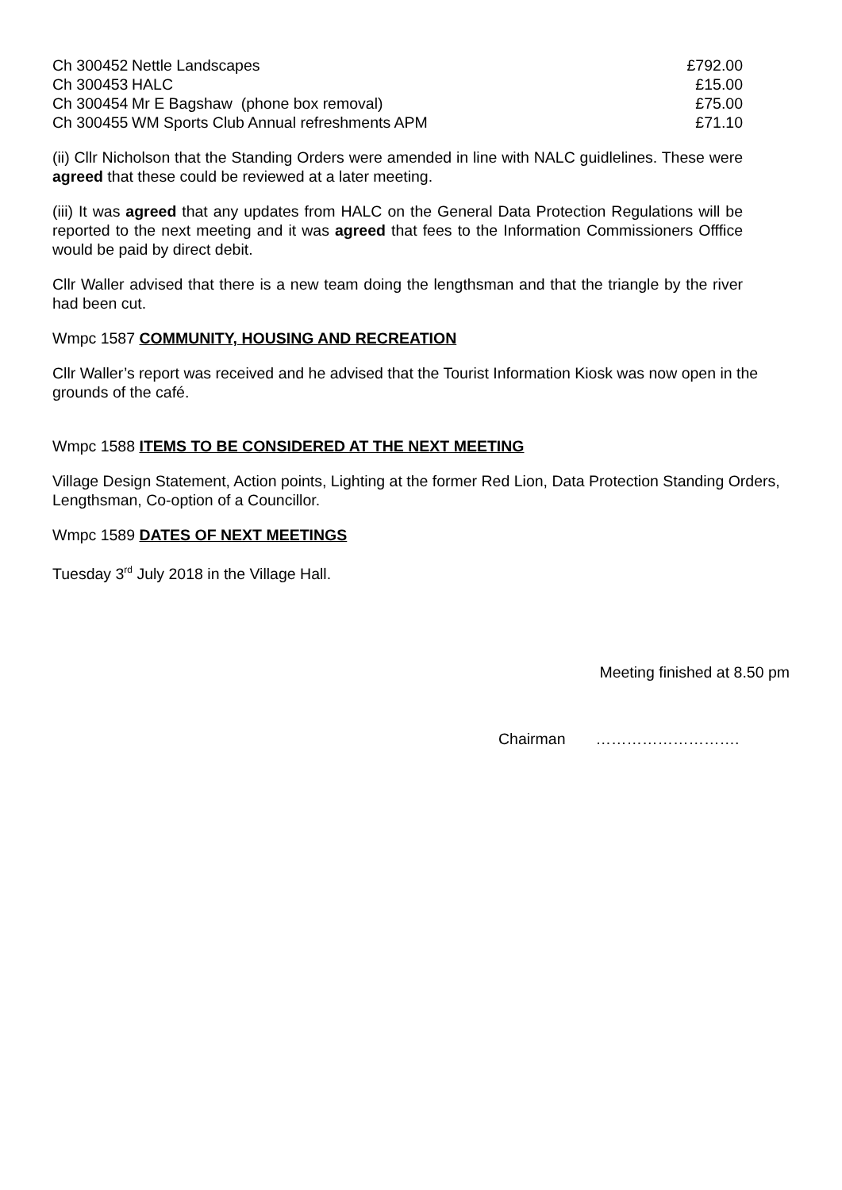| Ch 300452 | Nettle Landscapes | £792.00 |
| Ch 300453 | HALC | £15.00 |
| Ch 300454 | Mr E Bagshaw (phone box removal) | £75.00 |
| Ch 300455 | WM Sports Club Annual refreshments APM | £71.10 |
(ii) Cllr Nicholson that the Standing Orders were amended in line with NALC guidlelines. These were agreed that these could be reviewed at a later meeting.
(iii) It was agreed that any updates from HALC on the General Data Protection Regulations will be reported to the next meeting and it was agreed that fees to the Information Commissioners Offfice would be paid by direct debit.
Cllr Waller advised that there is a new team doing the lengthsman and that the triangle by the river had been cut.
Wmpc 1587 COMMUNITY, HOUSING AND RECREATION
Cllr Waller’s report was received and he advised that the Tourist Information Kiosk was now open in the grounds of the café.
Wmpc 1588 ITEMS TO BE CONSIDERED AT THE NEXT MEETING
Village Design Statement, Action points, Lighting at the former Red Lion, Data Protection Standing Orders, Lengthsman, Co-option of a Councillor.
Wmpc 1589 DATES OF NEXT MEETINGS
Tuesday 3<sup>rd</sup> July 2018 in the Village Hall.
Meeting finished at 8.50 pm
Chairman ……………………….